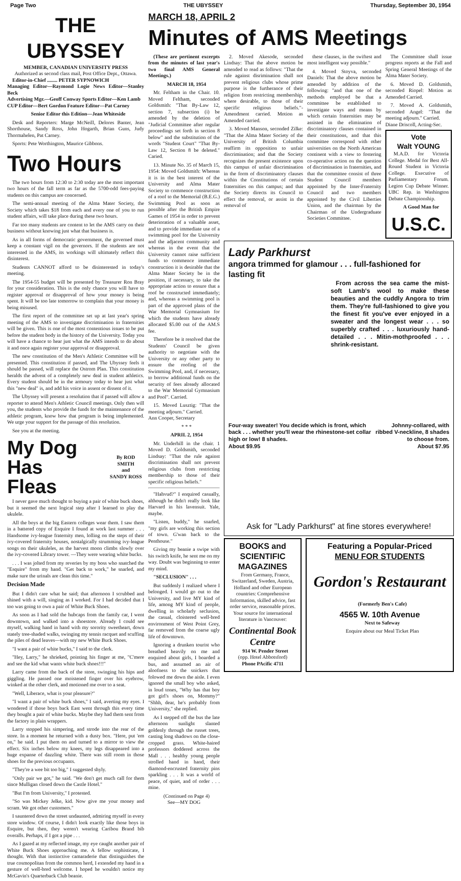Page Two THE UBYSSEY Thursday, September 30, 1954
THE UBYSSEY
MEMBER, CANADIAN UNIVERSITY PRESS
Authorized as second class mail, Post Office Dept., Ottawa.
Editor-in-Chief ........ PETER SYPNOWICH
Managing Editor—Raymond Logie News Editor—Stanley Beck
Advertising Mgr.—Geoff Conway Sports Editor—Ken Lamb
CUP Editor—Bert Gordon Feature Editor—Pat Carney
Senior Editor this Edition—Jean Whiteside
Desk and Reporters: Marge McNeill, Delores Banter, Jean Shorthouse, Sandy Ross, John Hogarth, Brian Guns, Judy Thormahelen, Pat Carney.
Sports: Pete Worthington, Maurice Gibbons.
Two Hours
The two hours from 12:30 to 2:30 today are the most important two hours of the fall term as far as the 5700-odd fees-paying students on this campus are concerned.
The semi-annual meeting of the Alma Mater Society, the Society which takes $18 from each and every one of you to run student affairs, will take place during these two hours.
Far too many students are content to let the AMS carry on their business without knowing just what that business is.
As in all forms of democratic government, the governed must keep a constant vigil on the governors. If the students are not interested in the AMS, its workings will ultimately reflect this disinterest.
Students CANNOT afford to be disinterested in today's meeting.
The 1954-55 budget will be presented by Treasurer Ron Bray for your consideration. This is the only chance you will have to register approval or disapproval of how your money is being spent. It will be too late tomorrow to complain that your money is being misused.
The first report of the committee set up at last year's spring meeting of the AMS to investigate discrimination in fraternities will be given. This is one of the most contentious issues to be put before the student body in the history of the University. Today you will have a chance to hear just what the AMS intends to do about it and once again register your approval or disapproval.
The new constitution of the Men's Athletic Committee will be presented. This constitution if passed, and The Ubyssey feels it should be passed, will replace the Ostrom Plan. This constitution heralds the advent of a completely new deal in student athletics. Every student should be in the armoury today to hear just what this "new deal" is, and add his voice in assent or dissent of it.
The Ubyssey will present a resolution that if passed will allow a reporter to attend Men's Athletic Council meetings. Only then will you, the students who provide the funds for the maintenance of the athletic program, know how that program is being implemented. We urge your support for the passage of this resolution.
See you at the meeting.
My Dog
Has Fleas
By ROD SMITH
and
SANDY ROSS
I never gave much thought to buying a pair of white buck shoes, but it seemed the next logical step after I learned to play the ukulele.
All the boys at the big Eastern colleges wear them. I saw them in a battered copy of Esquire I found at work last summer . . . Handsome ivy-league fraternity men, lolling on the steps of their ivy-covered fraternity houses, nostalgically strumming ivy-league songs on their ukuleles, as the harvest moon climbs slowly over the ivy-covered Library tower. —They were wearing white bucks.
. . . I was jolted from my reveries by my boss who snatched the "Esquire" from my hand. "Get back to work," he snarled, and make sure the urinals are clean this time."
Decision Made
But I didn't care what he said; that afternoon I scrubbed and shined with a will, singing as I worked. For I had decided that I too was going to own a pair of White Buck Shoes.
As soon as I had sold the hubcaps from the family car, I went downtown, and walked into a shoestore. Already I could see myself, walking hand in hand with my sorority sweetheart, down stately tree-shaded walks, swinging my tennis racquet and scuffing the piles of dead leaves—with my new White Buck Shoes.
"I want a pair of white bucks," I said to the clerk.
"Hey, Larry," he shrieked, pointing his finger at me, "C'mere and see the kid what wants white buck shoes!!!"
Larry came from the back of the store, swinging his hips and giggling. He passed one moistened finger over his eyebrow, winked at the other clerk, and motioned me over to a seat.
"Well, Liberace, what is your pleasure?"
"I want a pair of white buck shoes," I said, averting my eyes. I wondered if those boys back East went through this every time they bought a pair of white bucks. Maybe they had them sent from the factory in plain wrappers.
Larry stopped his simpering, and strode into the rear of the store. In a moment he returned with a dusty box. "Here, put 'em on," he said. I put them on and turned to a mirror to view the effect. Six inches below my knees, my legs disappeared into a huge expanse of dazzling white. There was still room in those shoes for the previous occupants.
"They're a wee bit too big," I suggested shyly.
"Only pair we got," he said. "We don't get much call for them since Mulligan closed down the Castle Hotel."
"But I'm from University," I protested.
"So was Mickey Jelke, kid. Now give me your money and scram. We got other customers."
I sauntered down the street undaunted, admiring myself in every store window. Of course, I didn't look exactly like those boys in Esquire, but then, they weren't wearing Caribou Brand bib overalls. Perhaps, if I got a pipe . . .
As I gazed at my reflected image, my eye caught another pair of White Buck Shoes approaching me. A fellow sophisticate, I thought. With that instinctive camaraderie that distinguishes the true cosmopolitan from the common herd, I extended my hand in a gesture of well-bred welcome. I hoped he wouldn't notice my McGavin's Quarterback Club beanie.
MARCH 18, APRIL 2
Minutes of AMS Meetings
(These are pertinent excerpts from the minutes of last year's two final AMS General Meetings.)
MARCH 18, 1954
Mr. Feltham in the Chair. 10. Moved Feltham, seconded Goldsmith: "That By-Law 12, section 7, subsection (i) be amended by the deletion of "Judicial Committee after regular proceedings set forth in section 8 below" and the substitution of the words "Student Court" "That By-Law 12, Section 8 be deleted." Caried.
13. Minute No. 35 of March 15, 1954: Moved Goldsmith: Whereas it is in the best interest of the University and Alma Mater Society to commence construction of a roof to the Memorial (B.E.G.) Swimming Pool as soon as possible after the British Empire Games of 1954 in order to prevent deterioration of a valuable asset, and to provide immediate use of a swimming pool for the University and the adjacent community and whereas in the event that the University cannot raise sufficient funds to commence immediate construction it is desirable that the Alma Mater Society be in the position, if necessary, to take the appropriate action to ensure that a roof be constructed immediately; and, whereas a swimming pool is part of the approved plans of the War Memorial Gymnasium for which the students have already allocated $5.00 out of the AM.S fee.
Therefore be it resolved that the Students' Council be given authority to negotiate with the University or any other party to ensure the roofing of the Swimming Pool, and, if necessary, to borrow additional funds on the security of fees already allocated to the War Memorial Gymnasium and Pool". Carried.
15. Moved Lusztig: "That the meeting adjourn." Carried.
Ann Cooper, Secretary
* * *
APRIL 2, 1954
Mr. Underhill in the chair. 1 Moved D. Goldsmith, seconded Lindsay: "That the rule against discrimination shall not prevent religious clubs from restricting membership to those of their specific religious beliefs."
"Hahvud?" I enquired casually, although he didn't really look like Harvard in his lavensuit. Yale, maybe.
"Listen, buddy," he snarled, "my girls are working this section of town. G'wan back to the Penthouse."
Giving my beanie a swipe with his switch knife, he sent me on my way. Doubt was beginning to enter my mind.
"SECLUSION" . . .
But suddenly I realized where I belonged. I would go out to the University, and live MY kind of life, among MY kind of people, dwelling in scholarly seclusion, the casual, cloistered well-bred environment of West Point Grey, far removed from the coarse ugly life of downtown.
Ignoring a drunken tourist who breathed heavily on me and enquired about girls, I boarded a bus, and assumed an air of aloofness to the snickers that folowed me down the aisle. I even ignored the small boy who asked, in loud tones, "Why has that boy got girl's shoes on, Mommy?" "Shhh, dear, he's probably from University," she replied.
As I stepped off the bus the late afternoon sunlight slanted goldenly through the russet trees, casting long shadows on the close-cropped grass. White-haired professors doddered across the Mall . . . healthy young people strolled hand in hand, their diamond-encrusted fraternity pins sparkling . . . It was a world of peace, of quiet, and of order . . . mine.
(Continued on Page 4)
See—MY DOG
2. Moved Akesode, seconded Lindsay: That the above motion be amended to read as follows: "That the rule against disrimination shall not prevent religious clubs whose prime purpose is the furtherance of their religion from restricting membership, where desirable, to those of their specific religious beliefs."-Amendment carried. Motion as Amended carried.
3. Moved Manson, seconded Zilke: "That the Alma Mater Society of the University of British Columbia reaffirm its opposition to unfair discrimination; and that the Society recognizes the present existence upon this campus of unfair discrimination in the form of discriminatory clauses within the Constitutions of certain fraternities on this campus; and that the Society directs its Council to effect the removal, or assist in the removal of
these clauses, in the swiftest and most intelligent way possible."
4. Moved Stoyva, seconded Daniels: That the above motion be amended by addition of the following: "and that one of the methods employed be that a committee be established to investigate ways and means by which certain fraternities may be assisted in the elimination of discriminatory clauses contained in their constitutions, and that this committee correspond with other universities on the North American continent with a view to fostering co-operative action on the question of discrimination in fraternities, and that the committee consist of three Student Council members appointed by the Inter-Fraternity Council and two members appointed by the Civil Liberties Union, and the chairman by the Chairman of the Undergraduate Societies Committee.
The Committee shall issue progress reports at the Fall and Spring General Meetings of the Alma Mater Society.
6. Moved D. Goldsmith, seconded Riopel: Motion as Amended Carried.
7. Moved A. Goldsmith, seconded Angel: "That the meeting adjourn." Carried.
Diane Driscoll, Acting-Sec.
Vote
Walt YOUNG
M.A.D. for Victoria College. Medal for Best All-Round Student in Victoria College. Executive of Parliamentary Forum. Legion Cup Debate Winner. UBC Rep. in Washington Debate Championship.
A Good Man for
U.S.C.
Lady Parkhurst
angora trimmed for glamour . . . full-fashioned for lasting fit
From across the sea came the mist-soft Lamb's wool to make these beauties and the cuddly Angora to trim them. They're full-fashioned to give you the finest fit you've ever enjoyed in a sweater and the longest wear . . . so superbly crafted . . . luxuriously hand-detailed . . . Mitin-mothproofed . . . shrink-resistant.
Four-way sweater! You decide which is front, which back . . . whether you'll wear the rhinestone-set collar high or low! 8 shades.
About $9.95
Johnny-collared, with ribbed V-neckline, 8 shades to choose from.
About $7.95
Ask for "Lady Parkhurst" at fine stores everywhere!
BOOKS and SCIENTIFIC MAGAZINES
From Germany, France, Switzerland, Sweden, Austria, Holland and other European countries: Comprehensive Information, skilled advice, fast order service, reasonable prices. Your source for international literature in Vancouver:
Continental Book Centre
914 W. Pender Street
(opp. Hotel Abbotsford)
Phone PAcific 4711
Featuring a Popular-Priced
MENU FOR STUDENTS
Gordon's Restaurant
(Formerly Ben's Cafe)
4565 W. 10th Avenue
Next to Safeway
Enquire about our Meal Ticket Plan